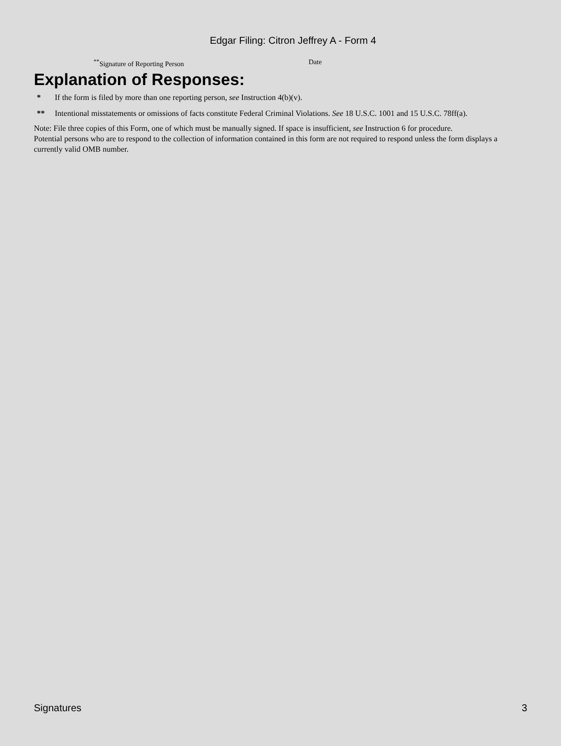Edgar Filing: Citron Jeffrey A - Form 4
<sup>**</sup> Signature of Reporting Person Date
Explanation of Responses:
* If the form is filed by more than one reporting person, see Instruction 4(b)(v).
** Intentional misstatements or omissions of facts constitute Federal Criminal Violations. See 18 U.S.C. 1001 and 15 U.S.C. 78ff(a).
Note: File three copies of this Form, one of which must be manually signed. If space is insufficient, see Instruction 6 for procedure.
Potential persons who are to respond to the collection of information contained in this form are not required to respond unless the form displays a currently valid OMB number.
Signatures 3